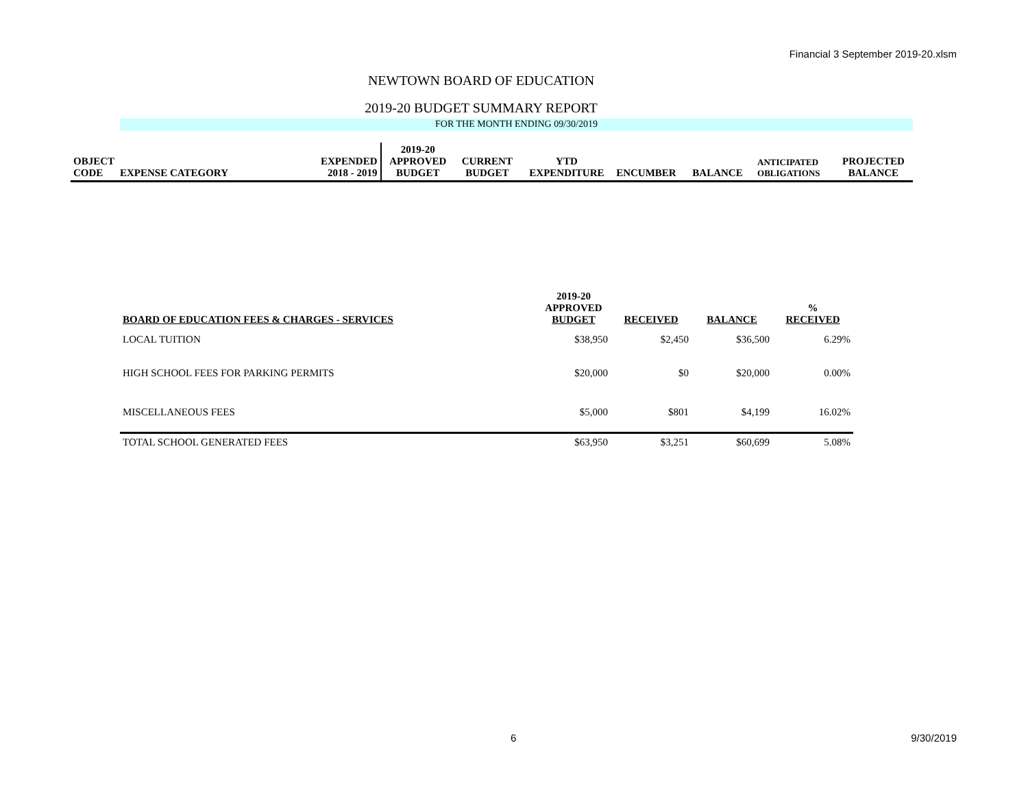Financial 3 September 2019-20.xlsm
NEWTOWN BOARD OF EDUCATION
2019-20 BUDGET SUMMARY REPORT
FOR THE MONTH ENDING 09/30/2019
| OBJECT CODE | EXPENSE CATEGORY | EXPENDED 2018 - 2019 | 2019-20 APPROVED BUDGET | CURRENT BUDGET | YTD EXPENDITURE | ENCUMBER | BALANCE | ANTICIPATED OBLIGATIONS | PROJECTED BALANCE |
| BOARD OF EDUCATION FEES & CHARGES - SERVICES | 2019-20 APPROVED BUDGET | RECEIVED | BALANCE | % RECEIVED |
| LOCAL TUITION | $38,950 | $2,450 | $36,500 | 6.29% |
| HIGH SCHOOL FEES FOR PARKING PERMITS | $20,000 | $0 | $20,000 | 0.00% |
| MISCELLANEOUS FEES | $5,000 | $801 | $4,199 | 16.02% |
| TOTAL SCHOOL GENERATED FEES | $63,950 | $3,251 | $60,699 | 5.08% |
6 9/30/2019